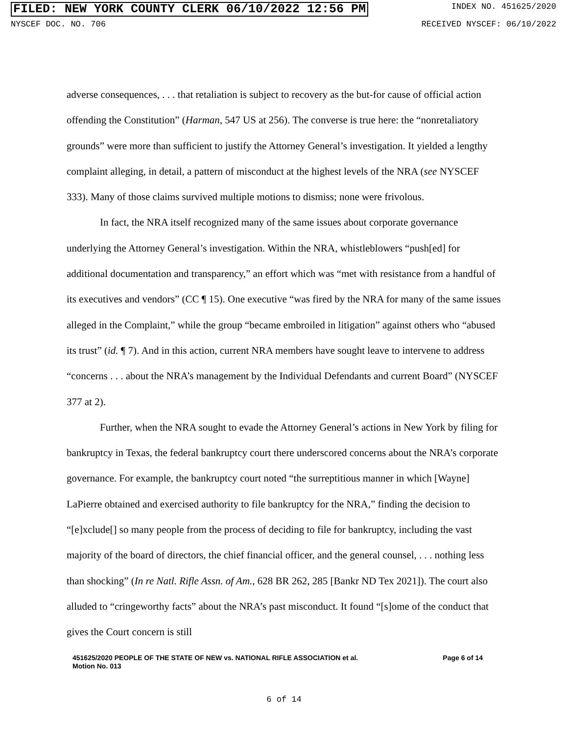FILED: NEW YORK COUNTY CLERK 06/10/2022 12:56 PM INDEX NO. 451625/2020
NYSCEF DOC. NO. 706 RECEIVED NYSCEF: 06/10/2022
adverse consequences, . . . that retaliation is subject to recovery as the but-for cause of official action offending the Constitution” (Harman, 547 US at 256). The converse is true here: the “nonretaliatory grounds” were more than sufficient to justify the Attorney General’s investigation. It yielded a lengthy complaint alleging, in detail, a pattern of misconduct at the highest levels of the NRA (see NYSCEF 333). Many of those claims survived multiple motions to dismiss; none were frivolous.
In fact, the NRA itself recognized many of the same issues about corporate governance underlying the Attorney General’s investigation. Within the NRA, whistleblowers “push[ed] for additional documentation and transparency,” an effort which was “met with resistance from a handful of its executives and vendors” (CC ¶ 15). One executive “was fired by the NRA for many of the same issues alleged in the Complaint,” while the group “became embroiled in litigation” against others who “abused its trust” (id. ¶ 7). And in this action, current NRA members have sought leave to intervene to address “concerns . . . about the NRA’s management by the Individual Defendants and current Board” (NYSCEF 377 at 2).
Further, when the NRA sought to evade the Attorney General’s actions in New York by filing for bankruptcy in Texas, the federal bankruptcy court there underscored concerns about the NRA’s corporate governance. For example, the bankruptcy court noted “the surreptitious manner in which [Wayne] LaPierre obtained and exercised authority to file bankruptcy for the NRA,” finding the decision to “[e]xclude[] so many people from the process of deciding to file for bankruptcy, including the vast majority of the board of directors, the chief financial officer, and the general counsel, . . . nothing less than shocking” (In re Natl. Rifle Assn. of Am., 628 BR 262, 285 [Bankr ND Tex 2021]). The court also alluded to “cringeworthy facts” about the NRA’s past misconduct. It found “[s]ome of the conduct that gives the Court concern is still
451625/2020 PEOPLE OF THE STATE OF NEW vs. NATIONAL RIFLE ASSOCIATION et al.
Motion No. 013 Page 6 of 14
6 of 14